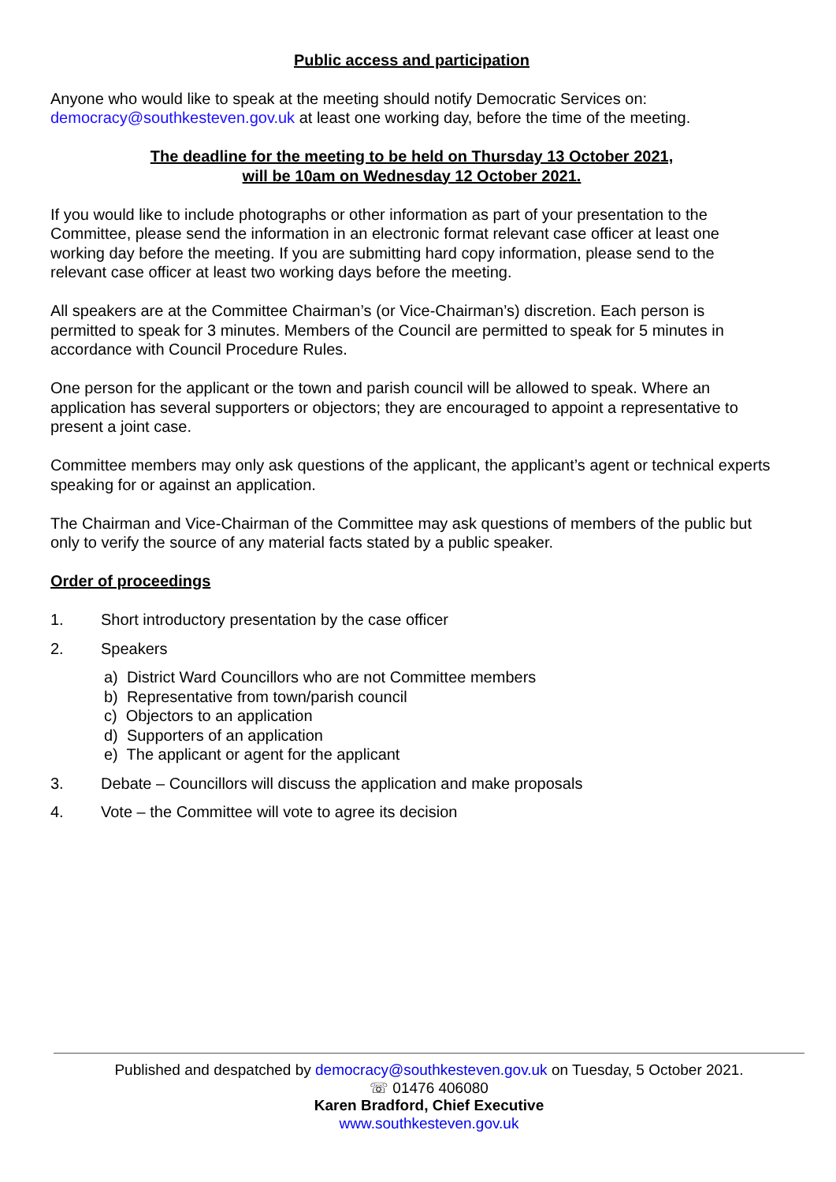Public access and participation
Anyone who would like to speak at the meeting should notify Democratic Services on: democracy@southkesteven.gov.uk at least one working day, before the time of the meeting.
The deadline for the meeting to be held on Thursday 13 October 2021,
will be 10am on Wednesday 12 October 2021.
If you would like to include photographs or other information as part of your presentation to the Committee, please send the information in an electronic format relevant case officer at least one working day before the meeting. If you are submitting hard copy information, please send to the relevant case officer at least two working days before the meeting.
All speakers are at the Committee Chairman’s (or Vice-Chairman’s) discretion. Each person is permitted to speak for 3 minutes. Members of the Council are permitted to speak for 5 minutes in accordance with Council Procedure Rules.
One person for the applicant or the town and parish council will be allowed to speak. Where an application has several supporters or objectors; they are encouraged to appoint a representative to present a joint case.
Committee members may only ask questions of the applicant, the applicant’s agent or technical experts speaking for or against an application.
The Chairman and Vice-Chairman of the Committee may ask questions of members of the public but only to verify the source of any material facts stated by a public speaker.
Order of proceedings
1. Short introductory presentation by the case officer
2. Speakers
a) District Ward Councillors who are not Committee members
b) Representative from town/parish council
c) Objectors to an application
d) Supporters of an application
e) The applicant or agent for the applicant
3. Debate – Councillors will discuss the application and make proposals
4. Vote – the Committee will vote to agree its decision
Published and despatched by democracy@southkesteven.gov.uk on Tuesday, 5 October 2021.
☏ 01476 406080
Karen Bradford, Chief Executive
www.southkesteven.gov.uk